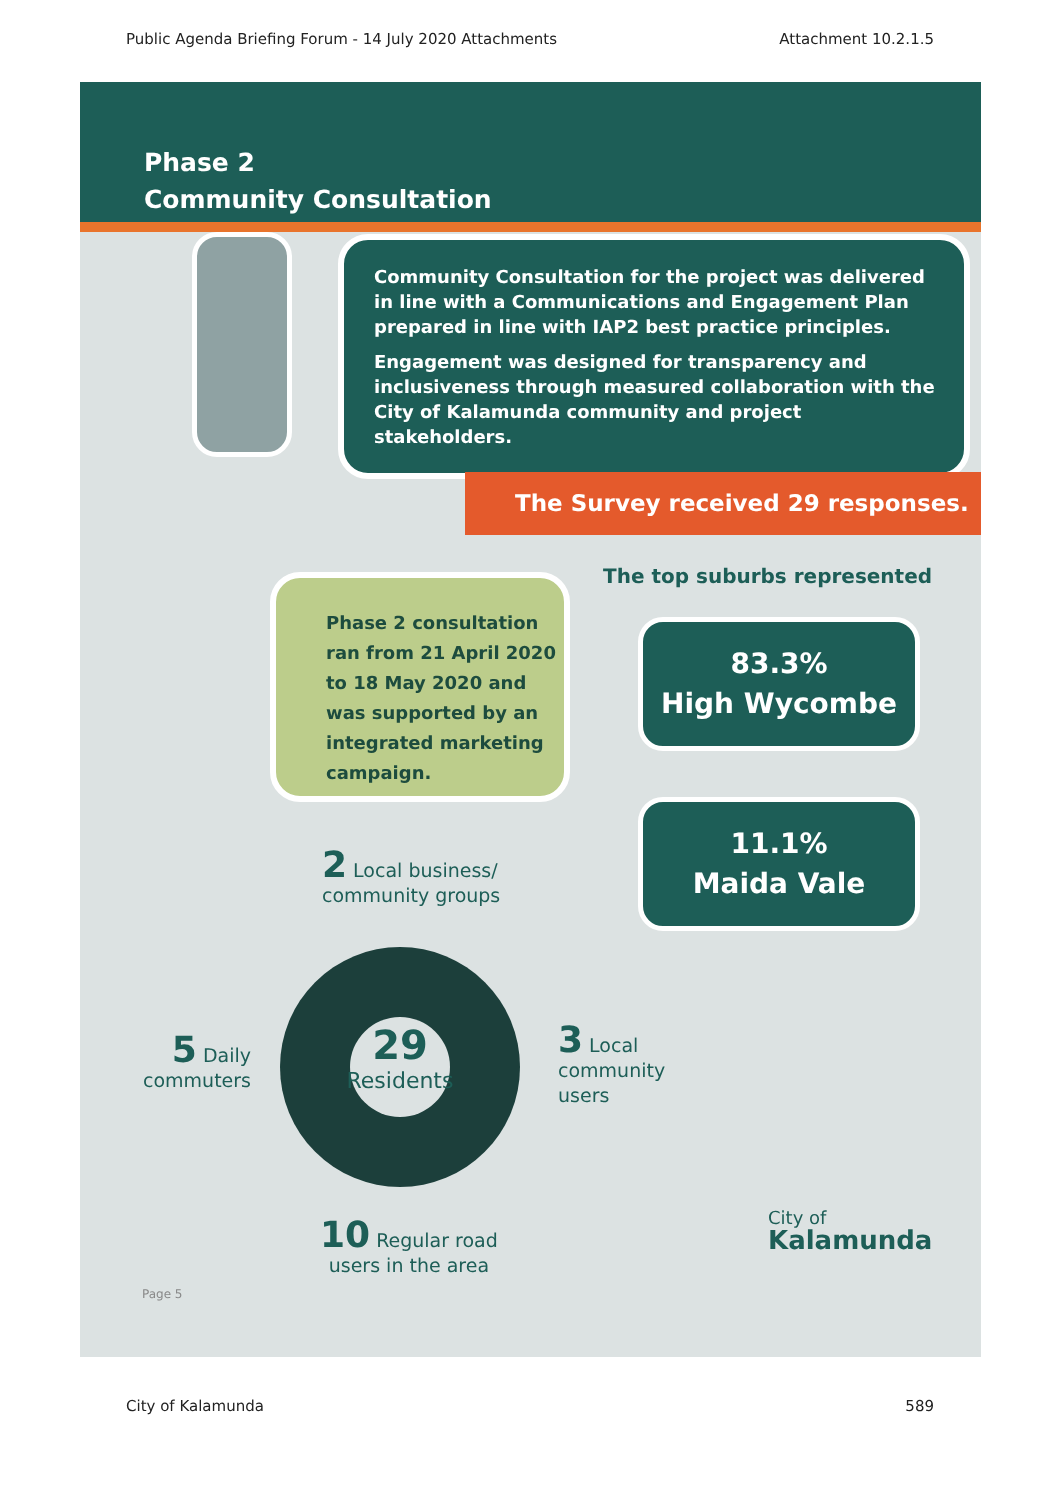Public Agenda Briefing Forum - 14 July 2020 Attachments Attachment 10.2.1.5
Phase 2
Community Consultation
Community Consultation for the project was delivered in line with a Communications and Engagement Plan prepared in line with IAP2 best practice principles.
Engagement was designed for transparency and inclusiveness through measured collaboration with the City of Kalamunda community and project stakeholders.
The Survey received 29 responses.
The top suburbs represented
Phase 2 consultation ran from 21 April 2020 to 18 May 2020 and was supported by an integrated marketing campaign.
83.3%
High Wycombe
11.1%
Maida Vale
2 Local business/
community groups
29
Residents
5 Daily
commuters
3 Local
community
users
10 Regular road
users in the area
Page 5
City of
Kalamunda
City of Kalamunda 589